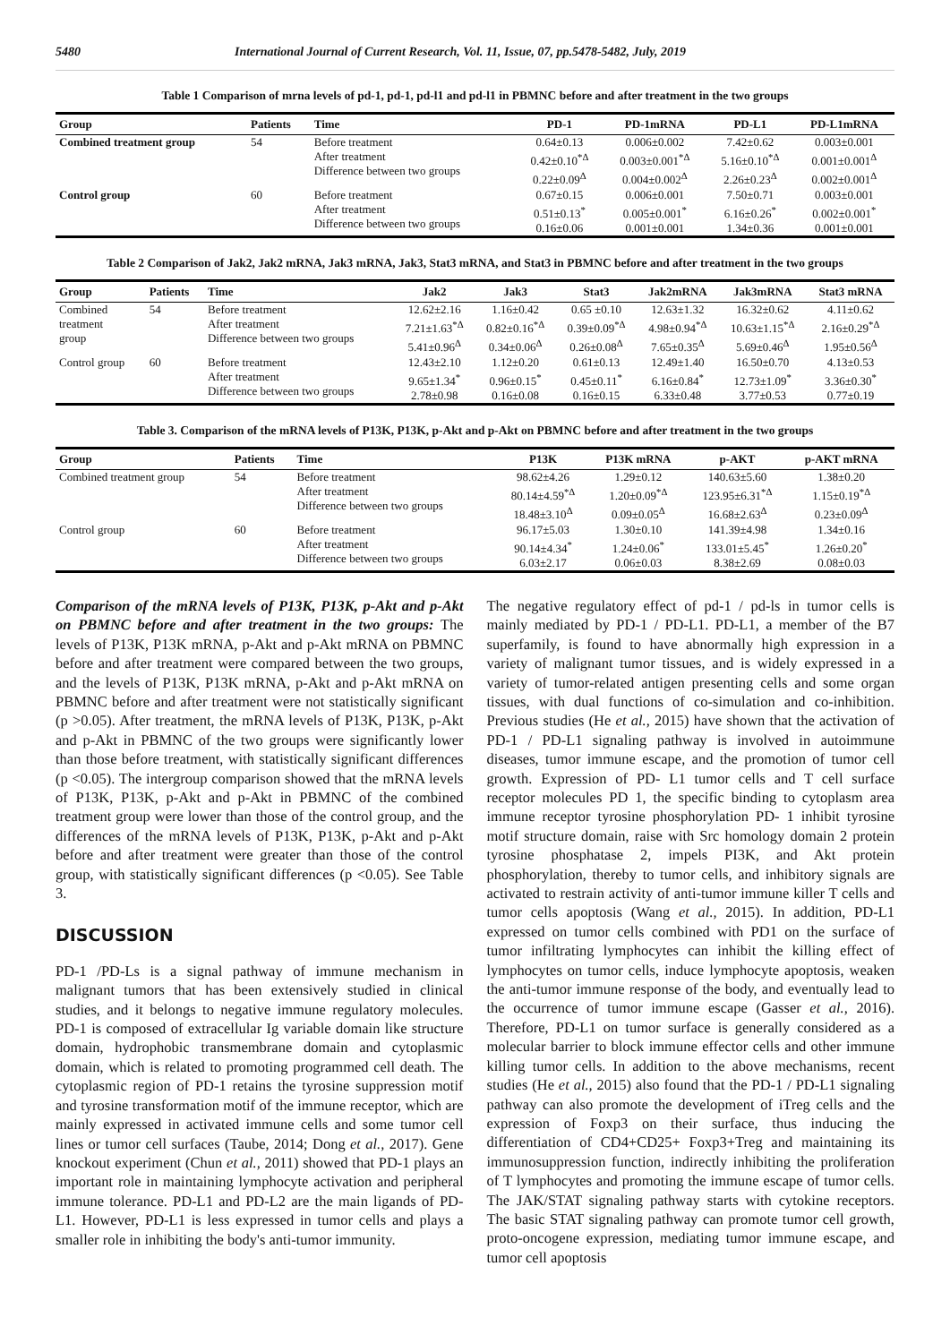5480 International Journal of Current Research, Vol. 11, Issue, 07, pp.5478-5482, July, 2019
Table 1 Comparison of mrna levels of pd-1, pd-1, pd-l1 and pd-l1 in PBMNC before and after treatment in the two groups
| Group | Patients | Time | PD-1 | PD-1mRNA | PD-L1 | PD-L1mRNA |
| --- | --- | --- | --- | --- | --- | --- |
| Combined treatment group | 54 | Before treatment After treatment Difference between two groups | 0.64±0.13 0.42±0.10<sup>*Δ</sup> 0.22±0.09<sup>Δ</sup> | 0.006±0.002 0.003±0.001<sup>*Δ</sup> 0.004±0.002<sup>Δ</sup> | 7.42±0.62 5.16±0.10<sup>*Δ</sup> 2.26±0.23<sup>Δ</sup> | 0.003±0.001 0.001±0.001<sup>Δ</sup> 0.002±0.001<sup>Δ</sup> |
| Control group | 60 | Before treatment After treatment Difference between two groups | 0.67±0.15 0.51±0.13<sup>*</sup> 0.16±0.06 | 0.006±0.001 0.005±0.001<sup>*</sup> 0.001±0.001 | 7.50±0.71 6.16±0.26<sup>*</sup> 1.34±0.36 | 0.003±0.001 0.002±0.001<sup>*</sup> 0.001±0.001 |
Table 2 Comparison of Jak2, Jak2 mRNA, Jak3 mRNA, Jak3, Stat3 mRNA, and Stat3 in PBMNC before and after treatment in the two groups
| Group | Patients | Time | Jak2 | Jak3 | Stat3 | Jak2mRNA | Jak3mRNA | Stat3 mRNA |
| --- | --- | --- | --- | --- | --- | --- | --- | --- |
| Combined treatment group | 54 | Before treatment After treatment Difference between two groups | 12.62±2.16 7.21±1.63<sup>*Δ</sup> 5.41±0.96<sup>Δ</sup> | 1.16±0.42 0.82±0.16<sup>*Δ</sup> 0.34±0.06<sup>Δ</sup> | 0.65 ±0.10 0.39±0.09<sup>*Δ</sup> 0.26±0.08<sup>Δ</sup> | 12.63±1.32 4.98±0.94<sup>*Δ</sup> 7.65±0.35<sup>Δ</sup> | 16.32±0.62 10.63±1.15<sup>*Δ</sup> 5.69±0.46<sup>Δ</sup> | 4.11±0.62 2.16±0.29<sup>*Δ</sup> 1.95±0.56<sup>Δ</sup> |
| Control group | 60 | Before treatment After treatment Difference between two groups | 12.43±2.10 9.65±1.34<sup>*</sup> 2.78±0.98 | 1.12±0.20 0.96±0.15<sup>*</sup> 0.16±0.08 | 0.61±0.13 0.45±0.11<sup>*</sup> 0.16±0.15 | 12.49±1.40 6.16±0.84<sup>*</sup> 6.33±0.48 | 16.50±0.70 12.73±1.09<sup>*</sup> 3.77±0.53 | 4.13±0.53 3.36±0.30<sup>*</sup> 0.77±0.19 |
Table 3. Comparison of the mRNA levels of P13K, P13K, p-Akt and p-Akt on PBMNC before and after treatment in the two groups
| Group | Patients | Time | P13K | P13K mRNA | p-AKT | p-AKT mRNA |
| --- | --- | --- | --- | --- | --- | --- |
| Combined treatment group | 54 | Before treatment After treatment Difference between two groups | 98.62±4.26 80.14±4.59<sup>*Δ</sup> 18.48±3.10<sup>Δ</sup> | 1.29±0.12 1.20±0.09<sup>*Δ</sup> 0.09±0.05<sup>Δ</sup> | 140.63±5.60 123.95±6.31<sup>*Δ</sup> 16.68±2.63<sup>Δ</sup> | 1.38±0.20 1.15±0.19<sup>*Δ</sup> 0.23±0.09<sup>Δ</sup> |
| Control group | 60 | Before treatment After treatment Difference between two groups | 96.17±5.03 90.14±4.34<sup>*</sup> 6.03±2.17 | 1.30±0.10 1.24±0.06<sup>*</sup> 0.06±0.03 | 141.39±4.98 133.01±5.45<sup>*</sup> 8.38±2.69 | 1.34±0.16 1.26±0.20<sup>*</sup> 0.08±0.03 |
Comparison of the mRNA levels of P13K, P13K, p-Akt and p-Akt on PBMNC before and after treatment in the two groups: The levels of P13K, P13K mRNA, p-Akt and p-Akt mRNA on PBMNC before and after treatment were compared between the two groups, and the levels of P13K, P13K mRNA, p-Akt and p-Akt mRNA on PBMNC before and after treatment were not statistically significant (p >0.05). After treatment, the mRNA levels of P13K, P13K, p-Akt and p-Akt in PBMNC of the two groups were significantly lower than those before treatment, with statistically significant differences (p <0.05). The intergroup comparison showed that the mRNA levels of P13K, P13K, p-Akt and p-Akt in PBMNC of the combined treatment group were lower than those of the control group, and the differences of the mRNA levels of P13K, P13K, p-Akt and p-Akt before and after treatment were greater than those of the control group, with statistically significant differences (p <0.05). See Table 3.
DISCUSSION
PD-1 /PD-Ls is a signal pathway of immune mechanism in malignant tumors that has been extensively studied in clinical studies, and it belongs to negative immune regulatory molecules. PD-1 is composed of extracellular Ig variable domain like structure domain, hydrophobic transmembrane domain and cytoplasmic domain, which is related to promoting programmed cell death. The cytoplasmic region of PD-1 retains the tyrosine suppression motif and tyrosine transformation motif of the immune receptor, which are mainly expressed in activated immune cells and some tumor cell lines or tumor cell surfaces (Taube, 2014; Dong et al., 2017). Gene knockout experiment (Chun et al., 2011) showed that PD-1 plays an important role in maintaining lymphocyte activation and peripheral immune tolerance. PD-L1 and PD-L2 are the main ligands of PD-L1. However, PD-L1 is less expressed in tumor cells and plays a smaller role in inhibiting the body's anti-tumor immunity.
The negative regulatory effect of pd-1 / pd-ls in tumor cells is mainly mediated by PD-1 / PD-L1. PD-L1, a member of the B7 superfamily, is found to have abnormally high expression in a variety of malignant tumor tissues, and is widely expressed in a variety of tumor-related antigen presenting cells and some organ tissues, with dual functions of co-simulation and co-inhibition. Previous studies (He et al., 2015) have shown that the activation of PD-1 / PD-L1 signaling pathway is involved in autoimmune diseases, tumor immune escape, and the promotion of tumor cell growth. Expression of PD- L1 tumor cells and T cell surface receptor molecules PD 1, the specific binding to cytoplasm area immune receptor tyrosine phosphorylation PD- 1 inhibit tyrosine motif structure domain, raise with Src homology domain 2 protein tyrosine phosphatase 2, impels PI3K, and Akt protein phosphorylation, thereby to tumor cells, and inhibitory signals are activated to restrain activity of anti-tumor immune killer T cells and tumor cells apoptosis (Wang et al., 2015). In addition, PD-L1 expressed on tumor cells combined with PD1 on the surface of tumor infiltrating lymphocytes can inhibit the killing effect of lymphocytes on tumor cells, induce lymphocyte apoptosis, weaken the anti-tumor immune response of the body, and eventually lead to the occurrence of tumor immune escape (Gasser et al., 2016). Therefore, PD-L1 on tumor surface is generally considered as a molecular barrier to block immune effector cells and other immune killing tumor cells. In addition to the above mechanisms, recent studies (He et al., 2015) also found that the PD-1 / PD-L1 signaling pathway can also promote the development of iTreg cells and the expression of Foxp3 on their surface, thus inducing the differentiation of CD4+CD25+ Foxp3+Treg and maintaining its immunosuppression function, indirectly inhibiting the proliferation of T lymphocytes and promoting the immune escape of tumor cells. The JAK/STAT signaling pathway starts with cytokine receptors. The basic STAT signaling pathway can promote tumor cell growth, proto-oncogene expression, mediating tumor immune escape, and tumor cell apoptosis